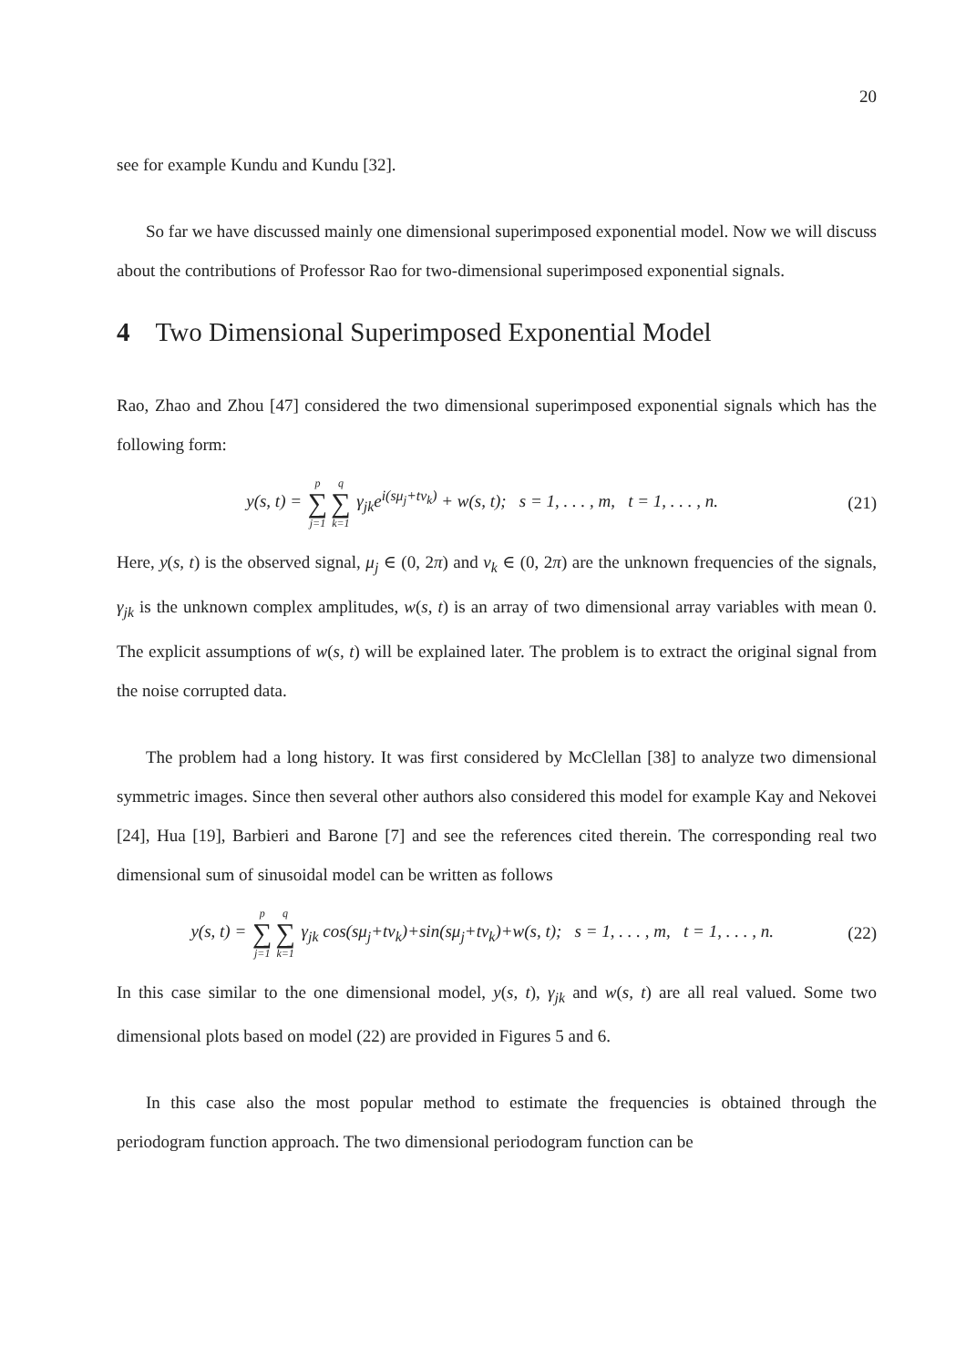20
see for example Kundu and Kundu [32].
So far we have discussed mainly one dimensional superimposed exponential model. Now we will discuss about the contributions of Professor Rao for two-dimensional superimposed exponential signals.
4 Two Dimensional Superimposed Exponential Model
Rao, Zhao and Zhou [47] considered the two dimensional superimposed exponential signals which has the following form:
y(s, t) = p ∑ j=1 q ∑ k=1 γ<sub>jk</sub>e<sup>i(sμ<sub>j</sub>+tν<sub>k</sub>)</sup> + w(s, t); s = 1, . . . , m, t = 1, . . . , n.
(21)
Here, y(s, t) is the observed signal, μ<sub>j</sub> ∈ (0, 2π) and ν<sub>k</sub> ∈ (0, 2π) are the unknown frequencies of the signals, γ<sub>jk</sub> is the unknown complex amplitudes, w(s, t) is an array of two dimensional array variables with mean 0. The explicit assumptions of w(s, t) will be explained later. The problem is to extract the original signal from the noise corrupted data.
The problem had a long history. It was first considered by McClellan [38] to analyze two dimensional symmetric images. Since then several other authors also considered this model for example Kay and Nekovei [24], Hua [19], Barbieri and Barone [7] and see the references cited therein. The corresponding real two dimensional sum of sinusoidal model can be written as follows
y(s, t) = p ∑ j=1 q ∑ k=1 γ<sub>jk</sub> cos(sμ<sub>j</sub>+tν<sub>k</sub>)+sin(sμ<sub>j</sub>+tν<sub>k</sub>)+w(s, t); s = 1, . . . , m, t = 1, . . . , n.
(22)
In this case similar to the one dimensional model, y(s, t), γ<sub>jk</sub> and w(s, t) are all real valued. Some two dimensional plots based on model (22) are provided in Figures 5 and 6.
In this case also the most popular method to estimate the frequencies is obtained through the periodogram function approach. The two dimensional periodogram function can be